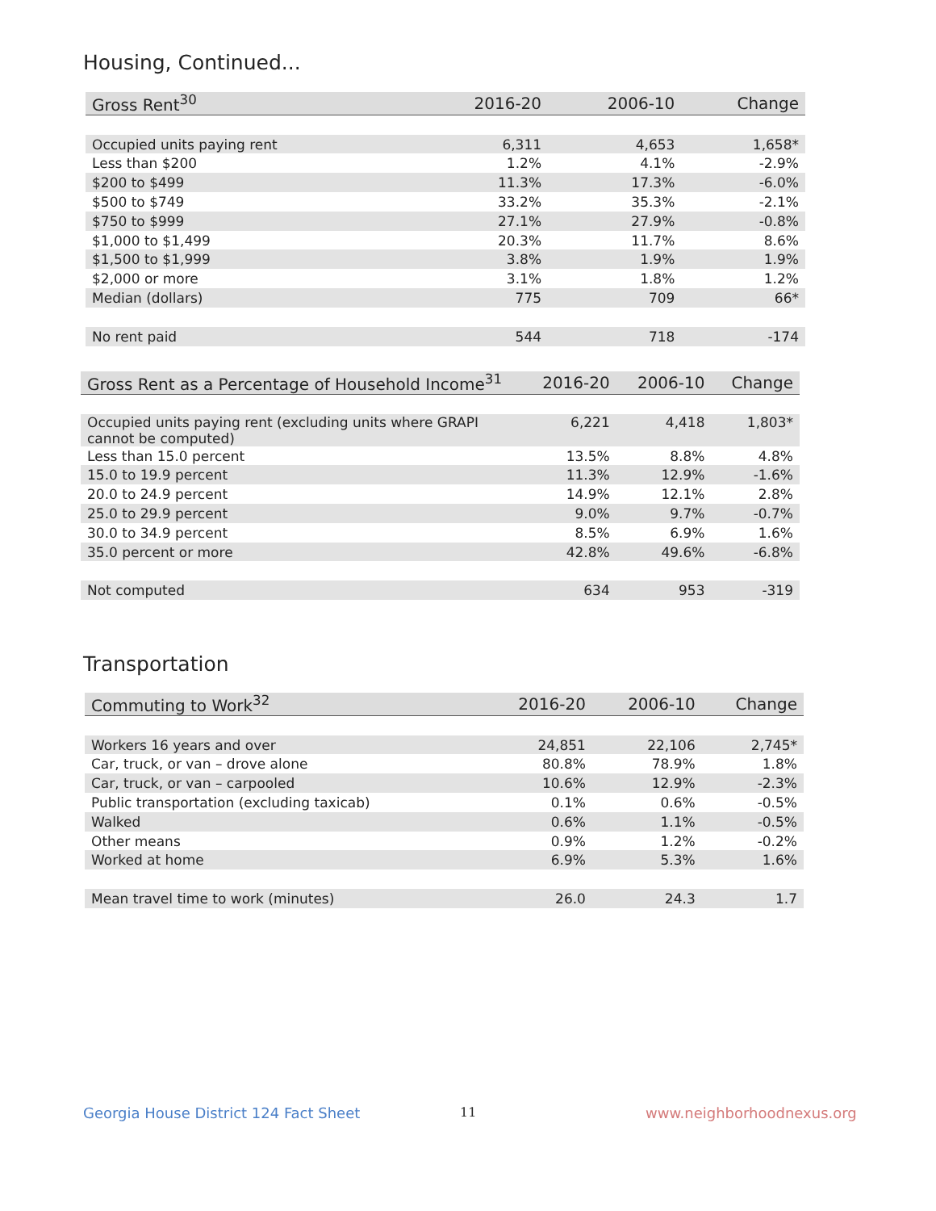Housing, Continued...
| Gross Rent<sup>30</sup> | 2016-20 | 2006-10 | Change |
| --- | --- | --- | --- |
| Occupied units paying rent | 6,311 | 4,653 | 1,658* |
| Less than $200 | 1.2% | 4.1% | -2.9% |
| $200 to $499 | 11.3% | 17.3% | -6.0% |
| $500 to $749 | 33.2% | 35.3% | -2.1% |
| $750 to $999 | 27.1% | 27.9% | -0.8% |
| $1,000 to $1,499 | 20.3% | 11.7% | 8.6% |
| $1,500 to $1,999 | 3.8% | 1.9% | 1.9% |
| $2,000 or more | 3.1% | 1.8% | 1.2% |
| Median (dollars) | 775 | 709 | 66* |
| No rent paid | 544 | 718 | -174 |
| Gross Rent as a Percentage of Household Income<sup>31</sup> | 2016-20 | 2006-10 | Change |
| --- | --- | --- | --- |
| Occupied units paying rent (excluding units where GRAPI cannot be computed) | 6,221 | 4,418 | 1,803* |
| Less than 15.0 percent | 13.5% | 8.8% | 4.8% |
| 15.0 to 19.9 percent | 11.3% | 12.9% | -1.6% |
| 20.0 to 24.9 percent | 14.9% | 12.1% | 2.8% |
| 25.0 to 29.9 percent | 9.0% | 9.7% | -0.7% |
| 30.0 to 34.9 percent | 8.5% | 6.9% | 1.6% |
| 35.0 percent or more | 42.8% | 49.6% | -6.8% |
| Not computed | 634 | 953 | -319 |
Transportation
| Commuting to Work<sup>32</sup> | 2016-20 | 2006-10 | Change |
| --- | --- | --- | --- |
| Workers 16 years and over | 24,851 | 22,106 | 2,745* |
| Car, truck, or van – drove alone | 80.8% | 78.9% | 1.8% |
| Car, truck, or van – carpooled | 10.6% | 12.9% | -2.3% |
| Public transportation (excluding taxicab) | 0.1% | 0.6% | -0.5% |
| Walked | 0.6% | 1.1% | -0.5% |
| Other means | 0.9% | 1.2% | -0.2% |
| Worked at home | 6.9% | 5.3% | 1.6% |
| Mean travel time to work (minutes) | 26.0 | 24.3 | 1.7 |
Georgia House District 124 Fact Sheet
11 www.neighborhoodnexus.org